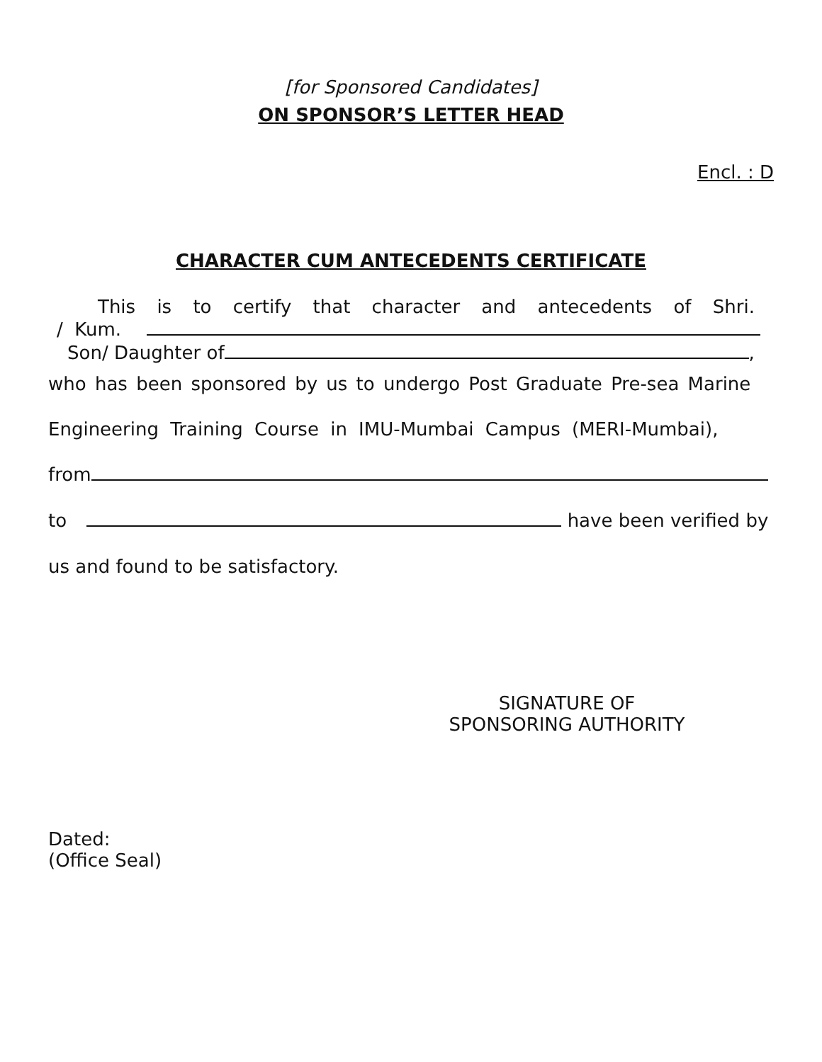[for Sponsored Candidates]
ON SPONSOR’S LETTER HEAD
Encl. : D
CHARACTER CUM ANTECEDENTS CERTIFICATE
This is to certify that character and antecedents of Shri.
/ Kum.
Son/ Daughter of ,
who has been sponsored by us to undergo Post Graduate Pre-sea Marine
Engineering Training Course in IMU-Mumbai Campus (MERI-Mumbai),
from
to have been verified by
us and found to be satisfactory.
SIGNATURE OF
SPONSORING AUTHORITY
Dated:
(Office Seal)